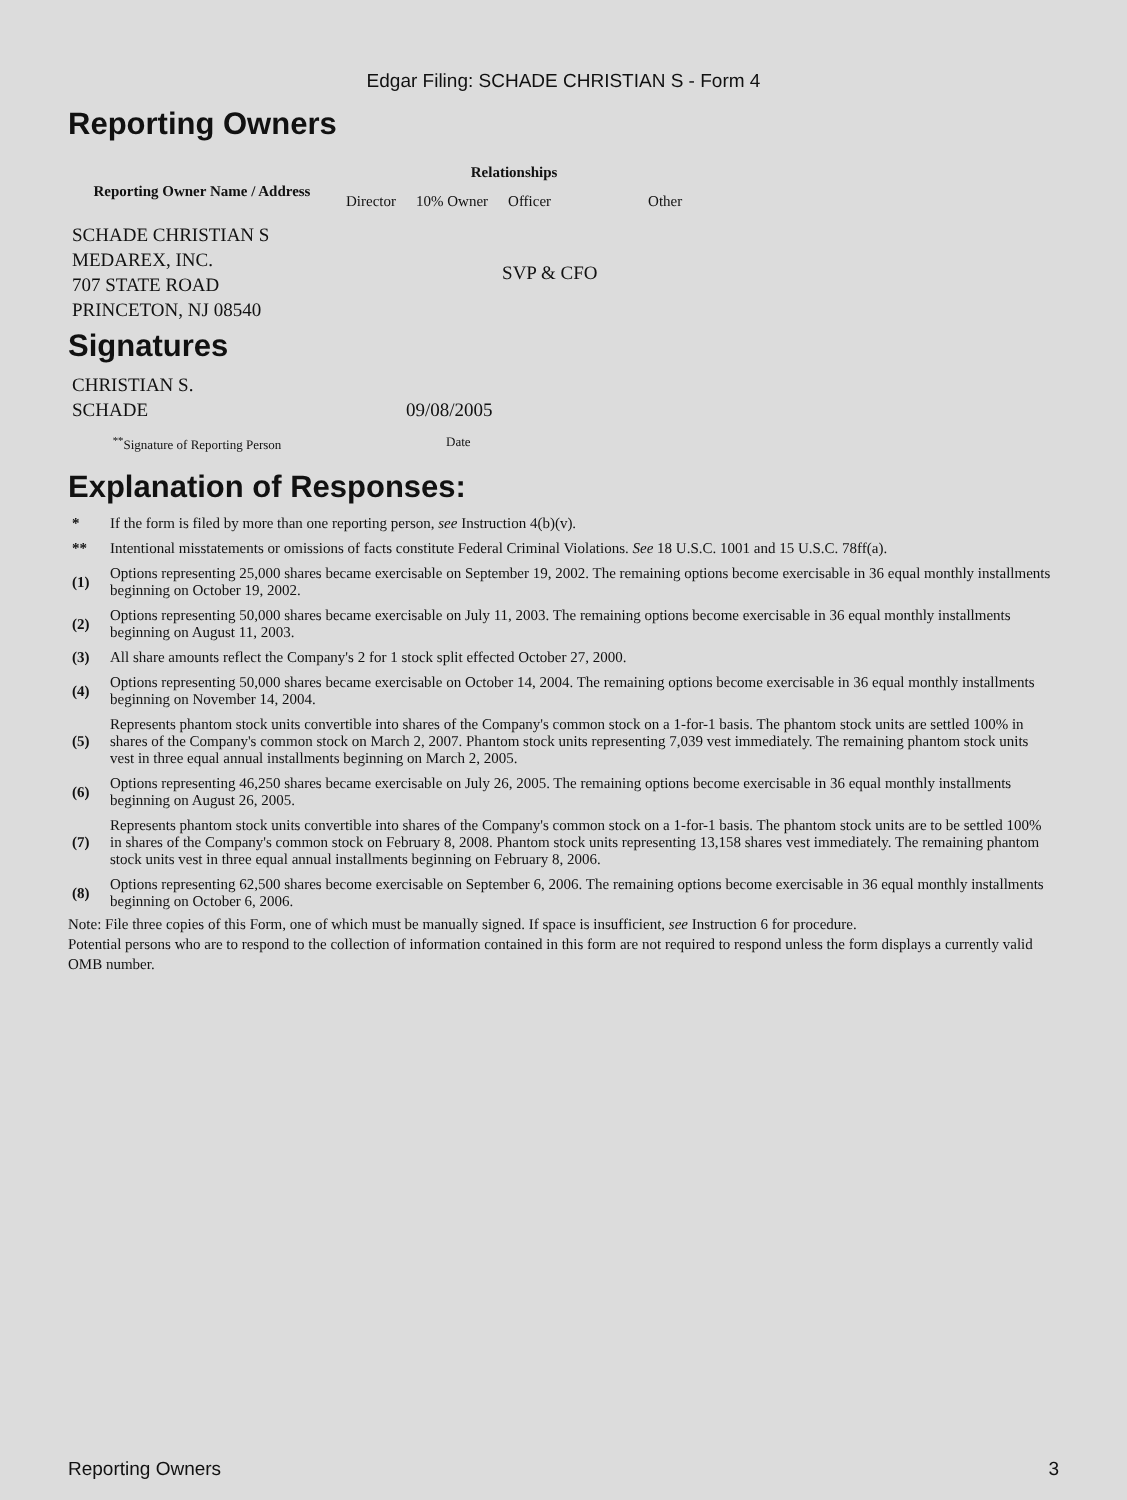Edgar Filing: SCHADE CHRISTIAN S - Form 4
Reporting Owners
| Reporting Owner Name / Address | Relationships | | | |
| --- | --- | --- | --- | --- |
| | Director | 10% Owner | Officer | Other |
| SCHADE CHRISTIAN S MEDAREX, INC. 707 STATE ROAD PRINCETON, NJ 08540 | | | SVP & CFO | |
Signatures
| CHRISTIAN S. SCHADE | 09/08/2005 |
| <sup>**</sup> Signature of Reporting Person | Date |
Explanation of Responses:
| * | If the form is filed by more than one reporting person, see Instruction 4(b)(v). |
| ** | Intentional misstatements or omissions of facts constitute Federal Criminal Violations. See 18 U.S.C. 1001 and 15 U.S.C. 78ff(a). |
| (1) | Options representing 25,000 shares became exercisable on September 19, 2002. The remaining options become exercisable in 36 equal monthly installments beginning on October 19, 2002. |
| (2) | Options representing 50,000 shares became exercisable on July 11, 2003. The remaining options become exercisable in 36 equal monthly installments beginning on August 11, 2003. |
| (3) | All share amounts reflect the Company's 2 for 1 stock split effected October 27, 2000. |
| (4) | Options representing 50,000 shares became exercisable on October 14, 2004. The remaining options become exercisable in 36 equal monthly installments beginning on November 14, 2004. |
| (5) | Represents phantom stock units convertible into shares of the Company's common stock on a 1-for-1 basis. The phantom stock units are settled 100% in shares of the Company's common stock on March 2, 2007. Phantom stock units representing 7,039 vest immediately. The remaining phantom stock units vest in three equal annual installments beginning on March 2, 2005. |
| (6) | Options representing 46,250 shares became exercisable on July 26, 2005. The remaining options become exercisable in 36 equal monthly installments beginning on August 26, 2005. |
| (7) | Represents phantom stock units convertible into shares of the Company's common stock on a 1-for-1 basis. The phantom stock units are to be settled 100% in shares of the Company's common stock on February 8, 2008. Phantom stock units representing 13,158 shares vest immediately. The remaining phantom stock units vest in three equal annual installments beginning on February 8, 2006. |
| (8) | Options representing 62,500 shares become exercisable on September 6, 2006. The remaining options become exercisable in 36 equal monthly installments beginning on October 6, 2006. |
Note: File three copies of this Form, one of which must be manually signed. If space is insufficient, see Instruction 6 for procedure.
Potential persons who are to respond to the collection of information contained in this form are not required to respond unless the form displays a currently valid OMB number.
Reporting Owners 3